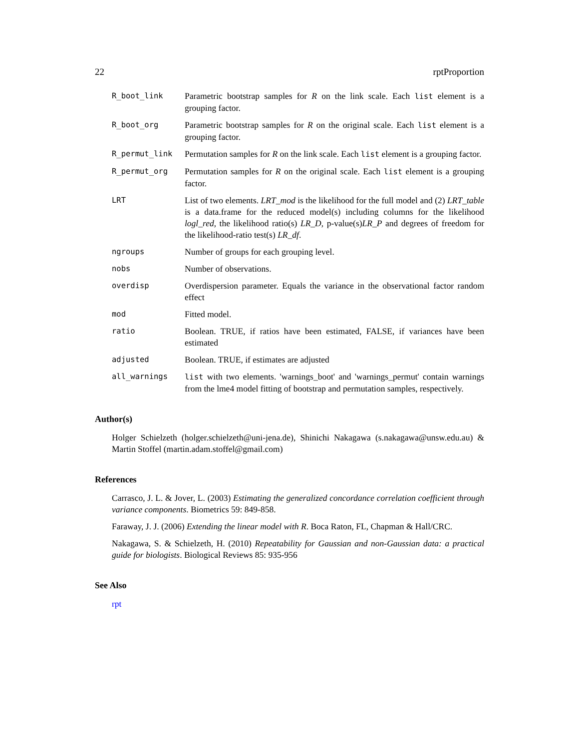22 rptProportion
R_boot_link Parametric bootstrap samples for R on the link scale. Each list element is a grouping factor.
R_boot_org Parametric bootstrap samples for R on the original scale. Each list element is a grouping factor.
R_permut_link Permutation samples for R on the link scale. Each list element is a grouping factor.
R_permut_org Permutation samples for R on the original scale. Each list element is a grouping factor.
LRT List of two elements. LRT_mod is the likelihood for the full model and (2) LRT_table is a data.frame for the reduced model(s) including columns for the likelihood logl_red, the likelihood ratio(s) LR_D, p-value(s)LR_P and degrees of freedom for the likelihood-ratio test(s) LR_df.
ngroups Number of groups for each grouping level.
nobs Number of observations.
overdisp Overdispersion parameter. Equals the variance in the observational factor random effect
mod Fitted model.
ratio Boolean. TRUE, if ratios have been estimated, FALSE, if variances have been estimated
adjusted Boolean. TRUE, if estimates are adjusted
all_warnings list with two elements. 'warnings_boot' and 'warnings_permut' contain warnings from the lme4 model fitting of bootstrap and permutation samples, respectively.
Author(s)
Holger Schielzeth (holger.schielzeth@uni-jena.de), Shinichi Nakagawa (s.nakagawa@unsw.edu.au) & Martin Stoffel (martin.adam.stoffel@gmail.com)
References
Carrasco, J. L. & Jover, L. (2003) Estimating the generalized concordance correlation coefficient through variance components. Biometrics 59: 849-858.
Faraway, J. J. (2006) Extending the linear model with R. Boca Raton, FL, Chapman & Hall/CRC.
Nakagawa, S. & Schielzeth, H. (2010) Repeatability for Gaussian and non-Gaussian data: a practical guide for biologists. Biological Reviews 85: 935-956
See Also
rpt